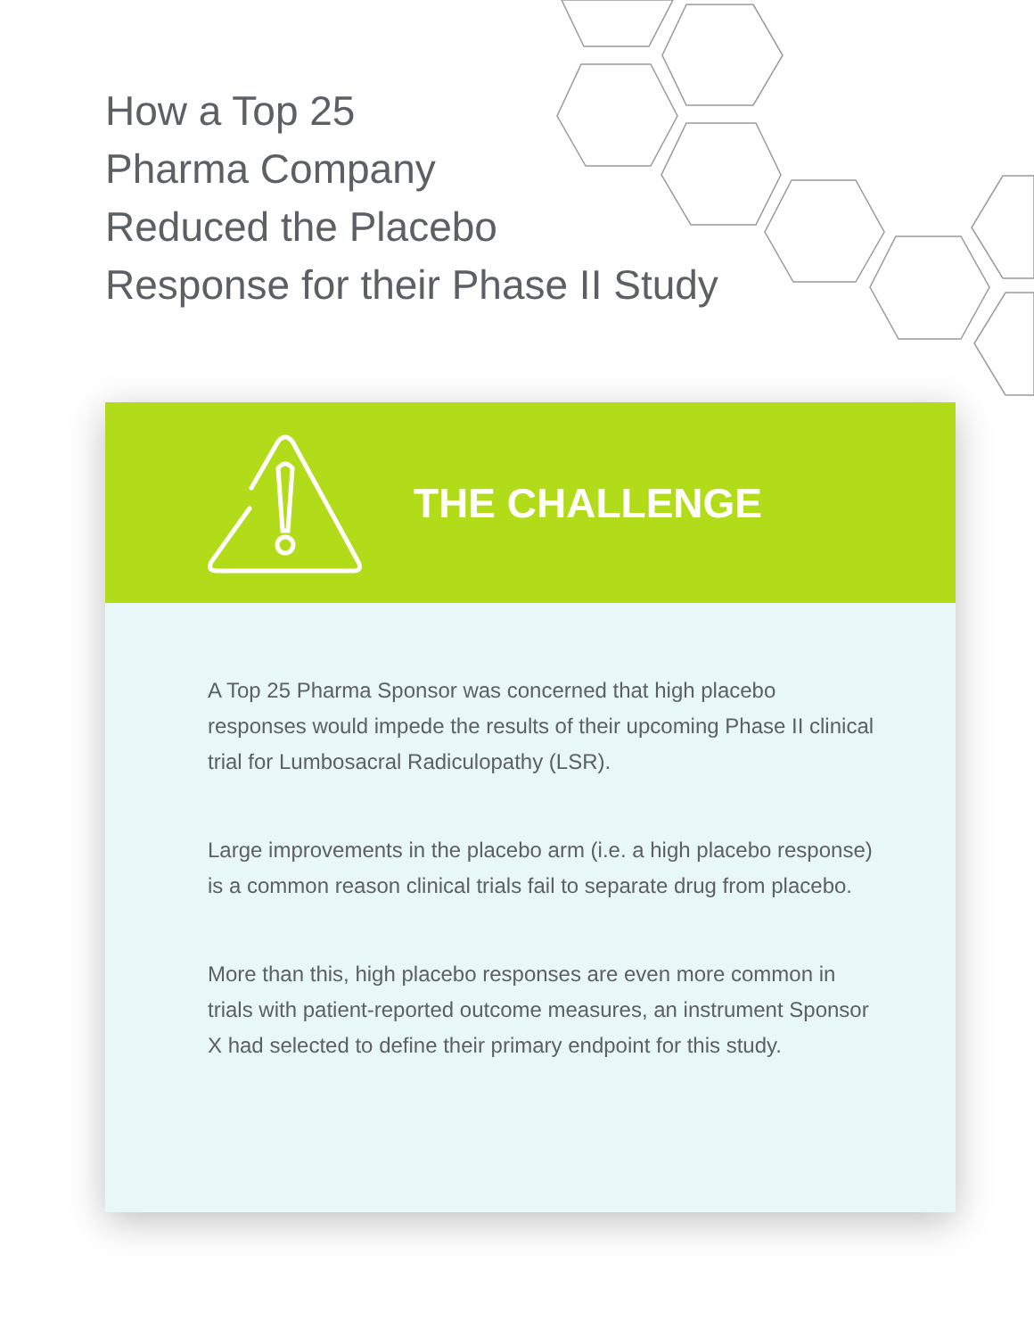How a Top 25
Pharma Company
Reduced the Placebo
Response for their Phase II Study
THE CHALLENGE
A Top 25 Pharma Sponsor was concerned that high placebo responses would impede the results of their upcoming Phase II clinical trial for Lumbosacral Radiculopathy (LSR).
Large improvements in the placebo arm (i.e. a high placebo response) is a common reason clinical trials fail to separate drug from placebo.
More than this, high placebo responses are even more common in trials with patient-reported outcome measures, an instrument Sponsor X had selected to define their primary endpoint for this study.